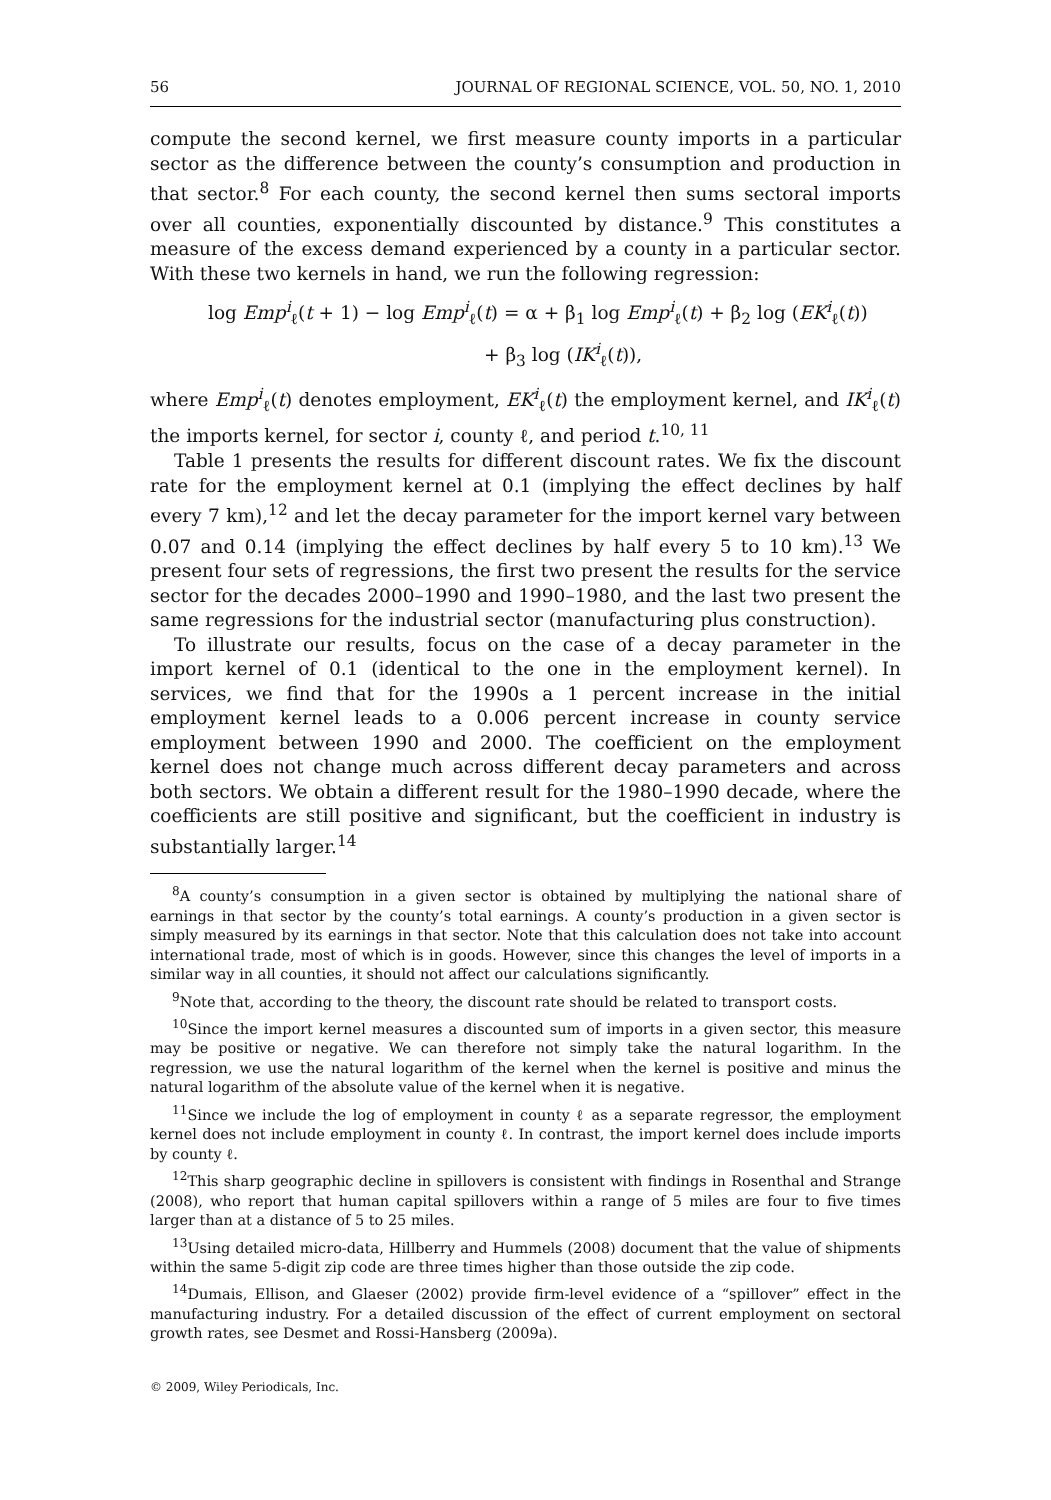56 JOURNAL OF REGIONAL SCIENCE, VOL. 50, NO. 1, 2010
compute the second kernel, we first measure county imports in a particular sector as the difference between the county’s consumption and production in that sector.<sup>8</sup> For each county, the second kernel then sums sectoral imports over all counties, exponentially discounted by distance.<sup>9</sup> This constitutes a measure of the excess demand experienced by a county in a particular sector. With these two kernels in hand, we run the following regression:
log Emp<sup>i</sup><sub>ℓ</sub>(t + 1) − log Emp<sup>i</sup><sub>ℓ</sub>(t) = α + β<sub>1</sub> log Emp<sup>i</sup><sub>ℓ</sub>(t) + β<sub>2</sub> log (EK<sup>i</sup><sub>ℓ</sub>(t))
+ β<sub>3</sub> log (IK<sup>i</sup><sub>ℓ</sub>(t)),
where Emp<sup>i</sup><sub>ℓ</sub>(t) denotes employment, EK<sup>i</sup><sub>ℓ</sub>(t) the employment kernel, and IK<sup>i</sup><sub>ℓ</sub>(t) the imports kernel, for sector i, county ℓ, and period t.<sup>10, 11</sup>
Table 1 presents the results for different discount rates. We fix the discount rate for the employment kernel at 0.1 (implying the effect declines by half every 7 km),<sup>12</sup> and let the decay parameter for the import kernel vary between 0.07 and 0.14 (implying the effect declines by half every 5 to 10 km).<sup>13</sup> We present four sets of regressions, the first two present the results for the service sector for the decades 2000–1990 and 1990–1980, and the last two present the same regressions for the industrial sector (manufacturing plus construction).
To illustrate our results, focus on the case of a decay parameter in the import kernel of 0.1 (identical to the one in the employment kernel). In services, we find that for the 1990s a 1 percent increase in the initial employment kernel leads to a 0.006 percent increase in county service employment between 1990 and 2000. The coefficient on the employment kernel does not change much across different decay parameters and across both sectors. We obtain a different result for the 1980–1990 decade, where the coefficients are still positive and significant, but the coefficient in industry is substantially larger.<sup>14</sup>
<sup>8</sup> A county’s consumption in a given sector is obtained by multiplying the national share of earnings in that sector by the county’s total earnings. A county’s production in a given sector is simply measured by its earnings in that sector. Note that this calculation does not take into account international trade, most of which is in goods. However, since this changes the level of imports in a similar way in all counties, it should not affect our calculations significantly.
<sup>9</sup> Note that, according to the theory, the discount rate should be related to transport costs.
<sup>10</sup> Since the import kernel measures a discounted sum of imports in a given sector, this measure may be positive or negative. We can therefore not simply take the natural logarithm. In the regression, we use the natural logarithm of the kernel when the kernel is positive and minus the natural logarithm of the absolute value of the kernel when it is negative.
<sup>11</sup> Since we include the log of employment in county ℓ as a separate regressor, the employment kernel does not include employment in county ℓ. In contrast, the import kernel does include imports by county ℓ.
<sup>12</sup> This sharp geographic decline in spillovers is consistent with findings in Rosenthal and Strange (2008), who report that human capital spillovers within a range of 5 miles are four to five times larger than at a distance of 5 to 25 miles.
<sup>13</sup> Using detailed micro-data, Hillberry and Hummels (2008) document that the value of shipments within the same 5-digit zip code are three times higher than those outside the zip code.
<sup>14</sup> Dumais, Ellison, and Glaeser (2002) provide firm-level evidence of a “spillover” effect in the manufacturing industry. For a detailed discussion of the effect of current employment on sectoral growth rates, see Desmet and Rossi-Hansberg (2009a).
© 2009, Wiley Periodicals, Inc.